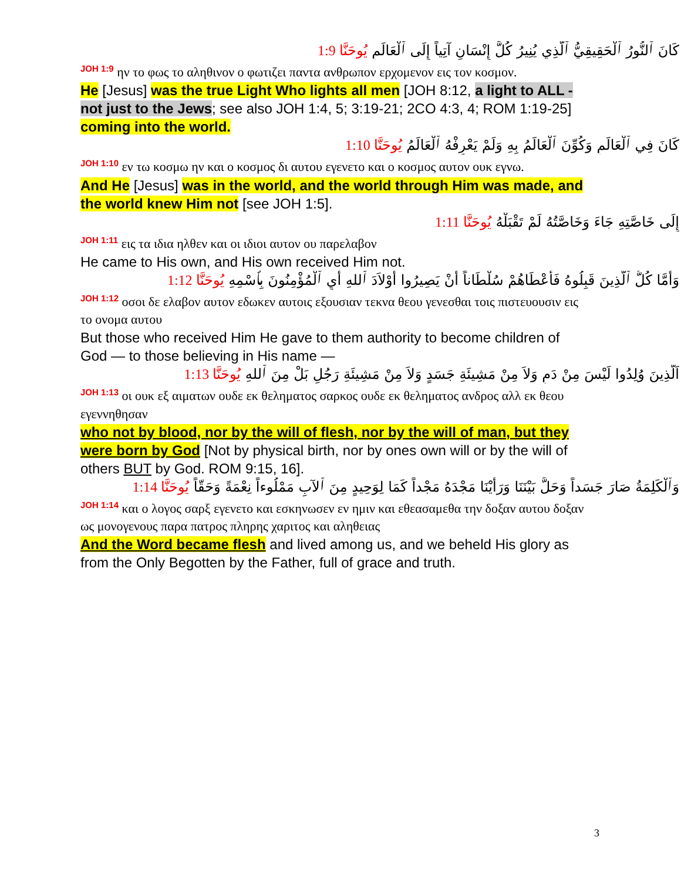كَانَ ٱلنُّورُ ٱلْحَقِيقِيُّ ٱلَّذِي يُنِيرُ كُلَّ إِنْسَانٍ آتِياً إِلَى ٱلْعَالَمِ يُوحَنَّا 1:9
<sup>JOH 1:9</sup> ην το φως το αληθινον ο φωτιζει παντα ανθρωπον ερχομενον εις τον κοσμον.
He [Jesus] was the true Light Who lights all men [JOH 8:12, a light to ALL - not just to the Jews; see also JOH 1:4, 5; 3:19-21; 2CO 4:3, 4; ROM 1:19-25] coming into the world.
كَانَ فِي ٱلْعَالَمِ وَكُوِّنَ ٱلْعَالَمُ بِهِ وَلَمْ يَعْرِفْهُ ٱلْعَالَمُ يُوحَنَّا 1:10
<sup>JOH 1:10</sup> εν τω κοσμω ην και ο κοσμος δι αυτου εγενετο και ο κοσμος αυτον ουκ εγνω.
And He [Jesus] was in the world, and the world through Him was made, and the world knew Him not [see JOH 1:5].
إِلَى خَاصَّتِهِ جَاءَ وَخَاصَّتُهُ لَمْ تَقْبَلْهُ يُوحَنَّا 1:11
<sup>JOH 1:11</sup> εις τα ιδια ηλθεν και οι ιδιοι αυτον ου παρελαβον
He came to His own, and His own received Him not.
وَأَمَّا كُلُّ ٱلَّذِينَ قَبِلُوهُ فَأَعْطَاهُمْ سُلْطَاناً أَنْ يَصِيرُوا أَوْلاَدَ ٱللهِ أَيِ ٱلْمُؤْمِنُونَ بِٱسْمِهِ يُوحَنَّا 1:12
<sup>JOH 1:12</sup> οσοι δε ελαβον αυτον εδωκεν αυτοις εξουσιαν τεκνα θεου γενεσθαι τοις πιστευουσιν εις το ονομα αυτου
But those who received Him He gave to them authority to become children of God — to those believing in His name —
اَلَّذِينَ وُلِدُوا لَيْسَ مِنْ دَمٍ وَلاَ مِنْ مَشِيئَةِ جَسَدٍ وَلاَ مِنْ مَشِيئَةِ رَجُلٍ بَلْ مِنَ ٱللهِ يُوحَنَّا 1:13
<sup>JOH 1:13</sup> οι ουκ εξ αιματων ουδε εκ θεληματος σαρκος ουδε εκ θεληματος ανδρος αλλ εκ θεου εγεννηθησαν
who not by blood, nor by the will of flesh, nor by the will of man, but they were born by God [Not by physical birth, nor by ones own will or by the will of others BUT by God. ROM 9:15, 16].
وَٱلْكَلِمَةُ صَارَ جَسَداً وَحَلَّ بَيْنَنَا وَرَأَيْنَا مَجْدَهُ مَجْداً كَمَا لِوَحِيدٍ مِنَ ٱلآبِ مَمْلُوءاً نِعْمَةً وَحَقّاً يُوحَنَّا 1:14
<sup>JOH 1:14</sup> και ο λογος σαρξ εγενετο και εσκηνωσεν εν ημιν και εθεασαμεθα την δοξαν αυτου δοξαν ως μονογενους παρα πατρος πληρης χαριτος και αληθειας
And the Word became flesh and lived among us, and we beheld His glory as from the Only Begotten by the Father, full of grace and truth.
3